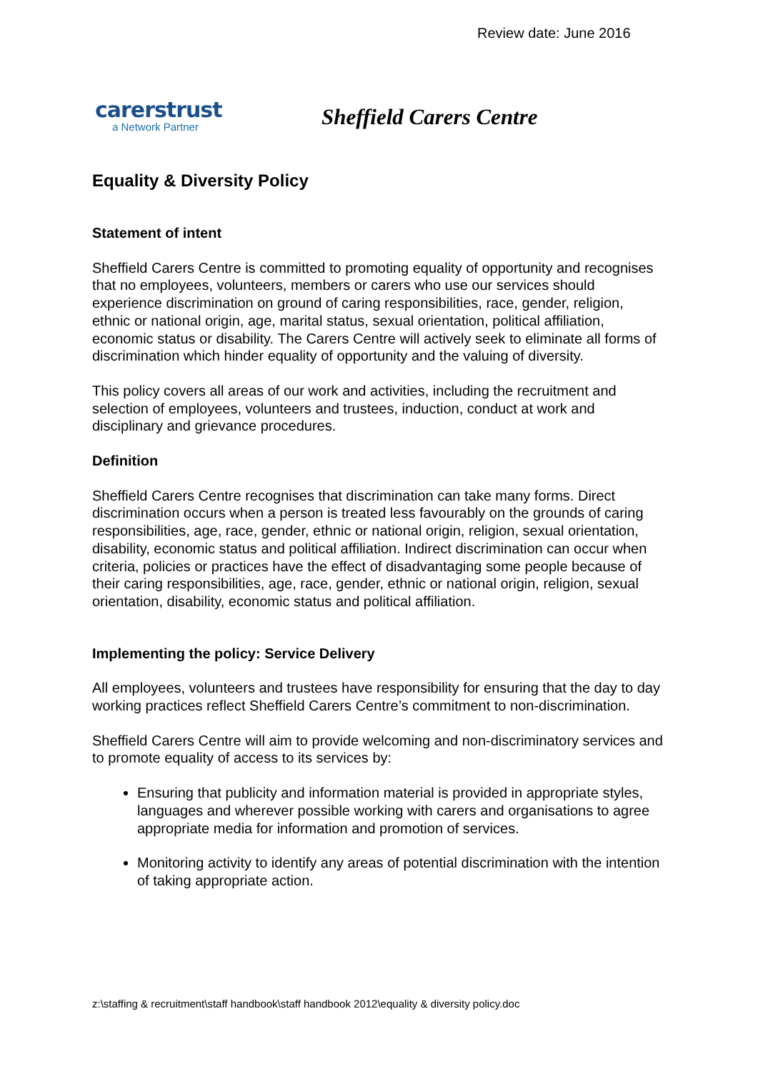Review date: June 2016
carerstrust
a Network Partner
Sheffield Carers Centre
Equality & Diversity Policy
Statement of intent
Sheffield Carers Centre is committed to promoting equality of opportunity and recognises that no employees, volunteers, members or carers who use our services should experience discrimination on ground of caring responsibilities, race, gender, religion, ethnic or national origin, age, marital status, sexual orientation, political affiliation, economic status or disability. The Carers Centre will actively seek to eliminate all forms of discrimination which hinder equality of opportunity and the valuing of diversity.
This policy covers all areas of our work and activities, including the recruitment and selection of employees, volunteers and trustees, induction, conduct at work and disciplinary and grievance procedures.
Definition
Sheffield Carers Centre recognises that discrimination can take many forms. Direct discrimination occurs when a person is treated less favourably on the grounds of caring responsibilities, age, race, gender, ethnic or national origin, religion, sexual orientation, disability, economic status and political affiliation. Indirect discrimination can occur when criteria, policies or practices have the effect of disadvantaging some people because of their caring responsibilities, age, race, gender, ethnic or national origin, religion, sexual orientation, disability, economic status and political affiliation.
Implementing the policy: Service Delivery
All employees, volunteers and trustees have responsibility for ensuring that the day to day working practices reflect Sheffield Carers Centre’s commitment to non-discrimination.
Sheffield Carers Centre will aim to provide welcoming and non-discriminatory services and to promote equality of access to its services by:
Ensuring that publicity and information material is provided in appropriate styles, languages and wherever possible working with carers and organisations to agree appropriate media for information and promotion of services.
Monitoring activity to identify any areas of potential discrimination with the intention of taking appropriate action.
z:\staffing & recruitment\staff handbook\staff handbook 2012\equality & diversity policy.doc